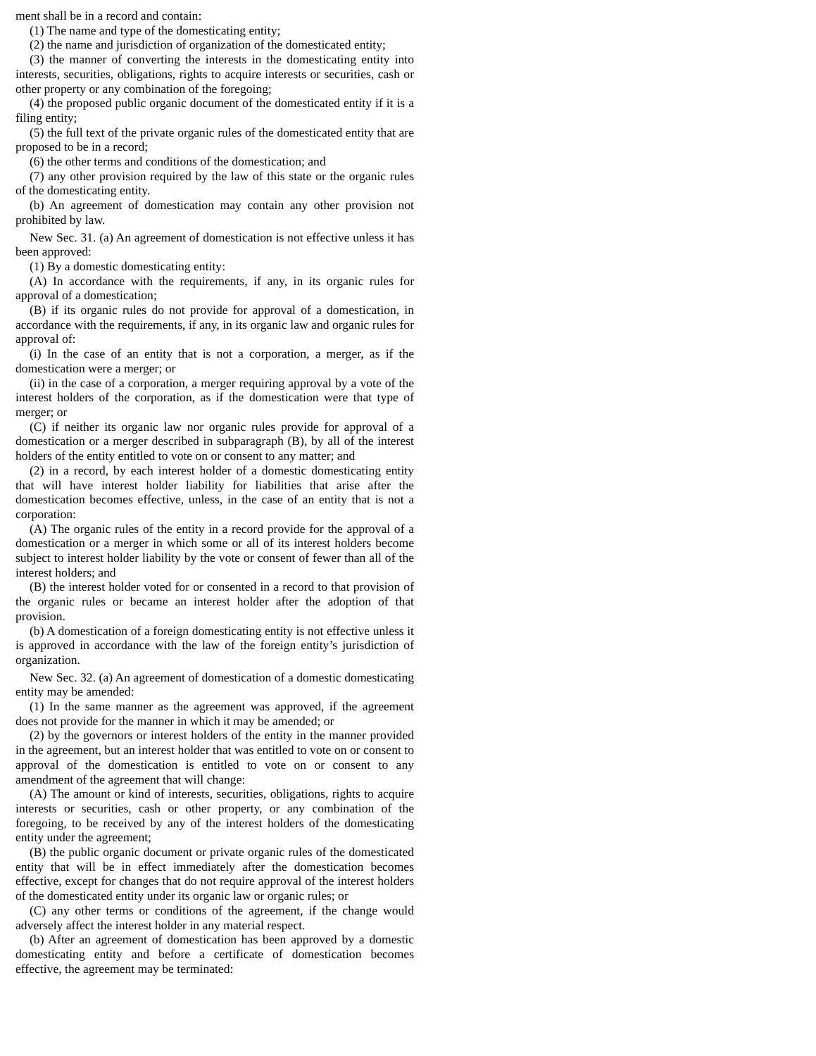ment shall be in a record and contain:
(1) The name and type of the domesticating entity;
(2) the name and jurisdiction of organization of the domesticated entity;
(3) the manner of converting the interests in the domesticating entity into interests, securities, obligations, rights to acquire interests or securities, cash or other property or any combination of the foregoing;
(4) the proposed public organic document of the domesticated entity if it is a filing entity;
(5) the full text of the private organic rules of the domesticated entity that are proposed to be in a record;
(6) the other terms and conditions of the domestication; and
(7) any other provision required by the law of this state or the organic rules of the domesticating entity.
(b) An agreement of domestication may contain any other provision not prohibited by law.
New Sec. 31. (a) An agreement of domestication is not effective unless it has been approved:
(1) By a domestic domesticating entity:
(A) In accordance with the requirements, if any, in its organic rules for approval of a domestication;
(B) if its organic rules do not provide for approval of a domestication, in accordance with the requirements, if any, in its organic law and organic rules for approval of:
(i) In the case of an entity that is not a corporation, a merger, as if the domestication were a merger; or
(ii) in the case of a corporation, a merger requiring approval by a vote of the interest holders of the corporation, as if the domestication were that type of merger; or
(C) if neither its organic law nor organic rules provide for approval of a domestication or a merger described in subparagraph (B), by all of the interest holders of the entity entitled to vote on or consent to any matter; and
(2) in a record, by each interest holder of a domestic domesticating entity that will have interest holder liability for liabilities that arise after the domestication becomes effective, unless, in the case of an entity that is not a corporation:
(A) The organic rules of the entity in a record provide for the approval of a domestication or a merger in which some or all of its interest holders become subject to interest holder liability by the vote or consent of fewer than all of the interest holders; and
(B) the interest holder voted for or consented in a record to that provision of the organic rules or became an interest holder after the adoption of that provision.
(b) A domestication of a foreign domesticating entity is not effective unless it is approved in accordance with the law of the foreign entity’s jurisdiction of organization.
New Sec. 32. (a) An agreement of domestication of a domestic domesticating entity may be amended:
(1) In the same manner as the agreement was approved, if the agreement does not provide for the manner in which it may be amended; or
(2) by the governors or interest holders of the entity in the manner provided in the agreement, but an interest holder that was entitled to vote on or consent to approval of the domestication is entitled to vote on or consent to any amendment of the agreement that will change:
(A) The amount or kind of interests, securities, obligations, rights to acquire interests or securities, cash or other property, or any combination of the foregoing, to be received by any of the interest holders of the domesticating entity under the agreement;
(B) the public organic document or private organic rules of the domesticated entity that will be in effect immediately after the domestication becomes effective, except for changes that do not require approval of the interest holders of the domesticated entity under its organic law or organic rules; or
(C) any other terms or conditions of the agreement, if the change would adversely affect the interest holder in any material respect.
(b) After an agreement of domestication has been approved by a domestic domesticating entity and before a certificate of domestication becomes effective, the agreement may be terminated: